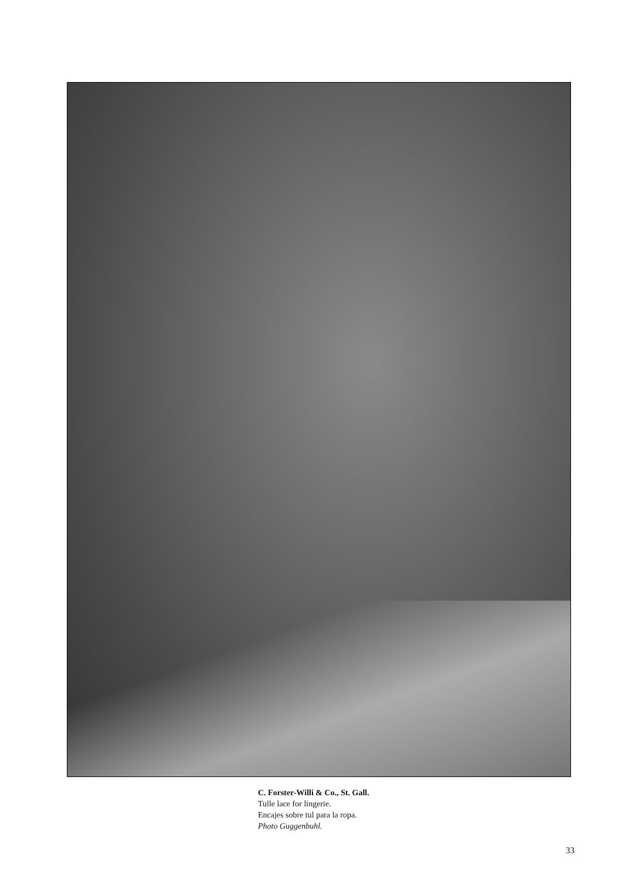C. Forster-Willi & Co., St. Gall.
Tulle lace for lingerie.
Encajes sobre tul para la ropa.
Photo Guggenbuhl.
33